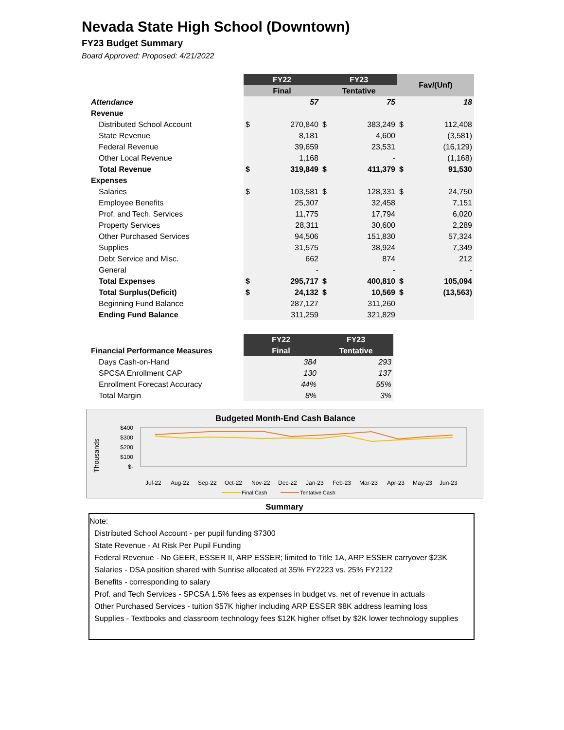Nevada State High School (Downtown)
FY23 Budget Summary
Board Approved: Proposed: 4/21/2022
| | FY22 | | FY23 | | Fav/(Unf) | |
| | Final | | Tentative | | | |
| Attendance | | 57 | | 75 | | 18 |
| Revenue | | | | | | |
| Distributed School Account | $ | 270,840 | $ | 383,249 | $ | 112,408 |
| State Revenue | | 8,181 | | 4,600 | | (3,581) |
| Federal Revenue | | 39,659 | | 23,531 | | (16,129) |
| Other Local Revenue | | 1,168 | | - | | (1,168) |
| Total Revenue | $ | 319,849 | $ | 411,379 | $ | 91,530 |
| Expenses | | | | | | |
| Salaries | $ | 103,581 | $ | 128,331 | $ | 24,750 |
| Employee Benefits | | 25,307 | | 32,458 | | 7,151 |
| Prof. and Tech. Services | | 11,775 | | 17,794 | | 6,020 |
| Property Services | | 28,311 | | 30,600 | | 2,289 |
| Other Purchased Services | | 94,506 | | 151,830 | | 57,324 |
| Supplies | | 31,575 | | 38,924 | | 7,349 |
| Debt Service and Misc. | | 662 | | 874 | | 212 |
| General | | - | | - | | - |
| Total Expenses | $ | 295,717 | $ | 400,810 | $ | 105,094 |
| Total Surplus(Deficit) | $ | 24,132 | $ | 10,569 | $ | (13,563) |
| Beginning Fund Balance | | 287,127 | | 311,260 | | |
| Ending Fund Balance | | 311,259 | | 321,829 | | |
| | FY22 | FY23 |
| Financial Performance Measures | Final | Tentative |
| Days Cash-on-Hand | 384 | 293 |
| SPCSA Enrollment CAP | 130 | 137 |
| Enrollment Forecast Accuracy | 44% | 55% |
| Total Margin | 8% | 3% |
Budgeted Month-End Cash Balance
$400
$300
$200
$100
$-
Thousands
Jul-22
Aug-22
Sep-22
Oct-22
Nov-22
Dec-22
Jan-23
Feb-23
Mar-23
Apr-23
May-23
Jun-23
Final Cash
Tentative Cash
Summary
Note:
Distributed School Account - per pupil funding $7300
State Revenue - At Risk Per Pupil Funding
Federal Revenue - No GEER, ESSER II, ARP ESSER; limited to Title 1A, ARP ESSER carryover $23K
Salaries - DSA position shared with Sunrise allocated at 35% FY2223 vs. 25% FY2122
Benefits - corresponding to salary
Prof. and Tech Services - SPCSA 1.5% fees as expenses in budget vs. net of revenue in actuals
Other Purchased Services - tuition $57K higher including ARP ESSER $8K address learning loss
Supplies - Textbooks and classroom technology fees $12K higher offset by $2K lower technology supplies